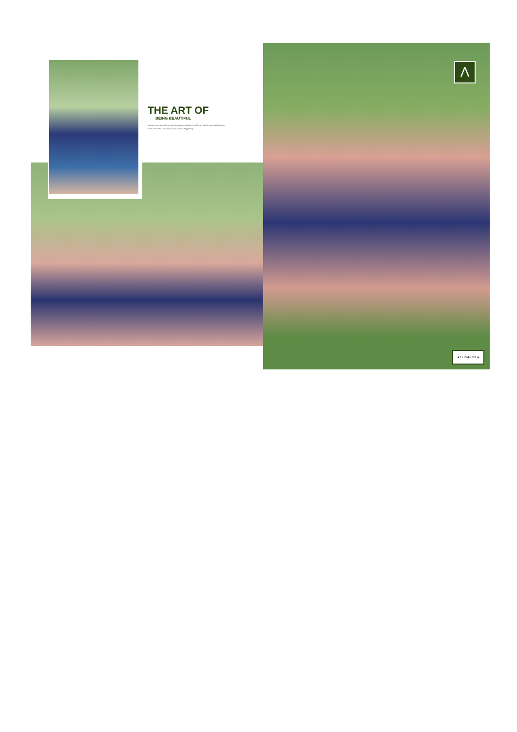THE ART OF
BEING BEAUTIFUL
fashion is not something that dresses only. fashion is in the sky in the street, fashion has to do with ideas, the way we live, what is happening
Λ
● S 994-003 ●